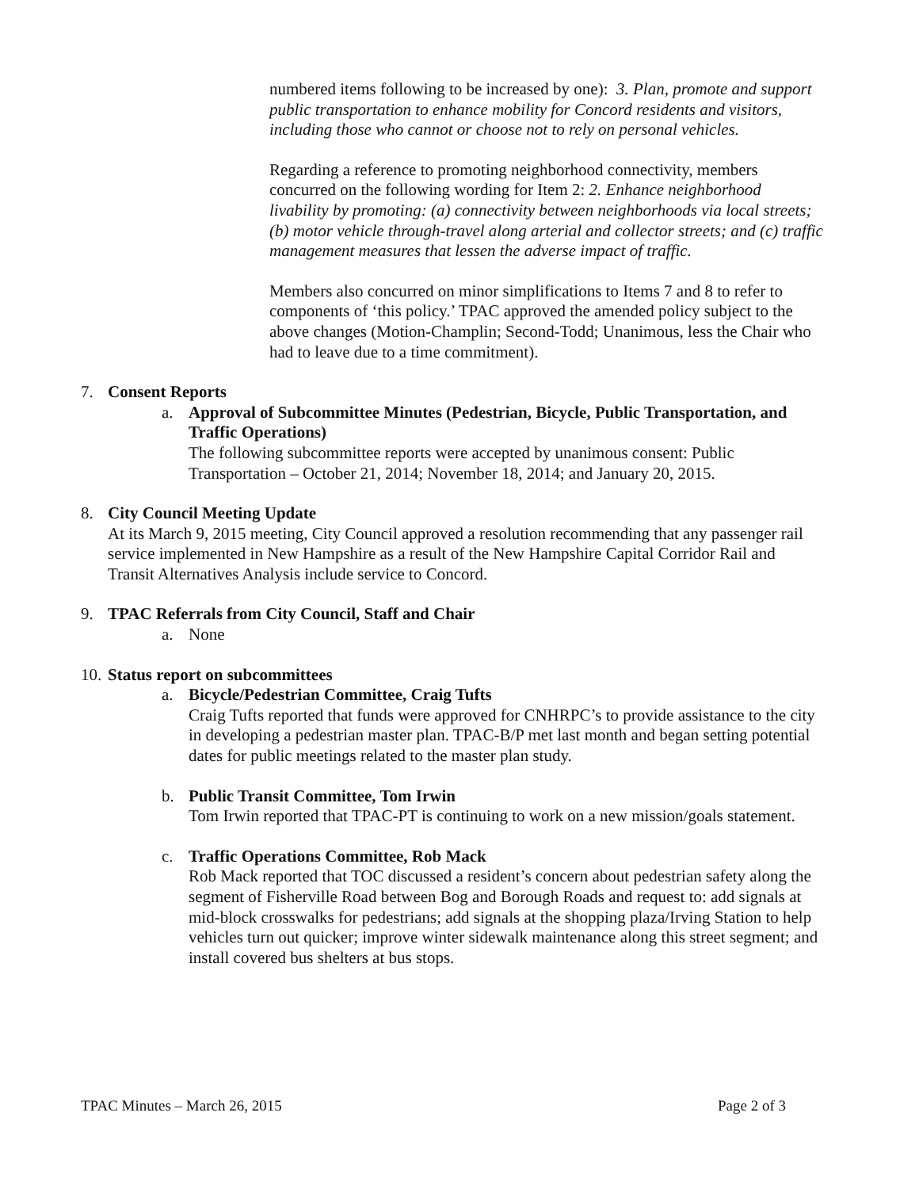numbered items following to be increased by one): 3. Plan, promote and support public transportation to enhance mobility for Concord residents and visitors, including those who cannot or choose not to rely on personal vehicles.
Regarding a reference to promoting neighborhood connectivity, members concurred on the following wording for Item 2: 2. Enhance neighborhood livability by promoting: (a) connectivity between neighborhoods via local streets; (b) motor vehicle through-travel along arterial and collector streets; and (c) traffic management measures that lessen the adverse impact of traffic.
Members also concurred on minor simplifications to Items 7 and 8 to refer to components of ‘this policy.’ TPAC approved the amended policy subject to the above changes (Motion-Champlin; Second-Todd; Unanimous, less the Chair who had to leave due to a time commitment).
7. Consent Reports
a. Approval of Subcommittee Minutes (Pedestrian, Bicycle, Public Transportation, and Traffic Operations)
The following subcommittee reports were accepted by unanimous consent: Public Transportation – October 21, 2014; November 18, 2014; and January 20, 2015.
8. City Council Meeting Update
At its March 9, 2015 meeting, City Council approved a resolution recommending that any passenger rail service implemented in New Hampshire as a result of the New Hampshire Capital Corridor Rail and Transit Alternatives Analysis include service to Concord.
9. TPAC Referrals from City Council, Staff and Chair
a. None
10. Status report on subcommittees
a. Bicycle/Pedestrian Committee, Craig Tufts
Craig Tufts reported that funds were approved for CNHRPC’s to provide assistance to the city in developing a pedestrian master plan. TPAC-B/P met last month and began setting potential dates for public meetings related to the master plan study.
b. Public Transit Committee, Tom Irwin
Tom Irwin reported that TPAC-PT is continuing to work on a new mission/goals statement.
c. Traffic Operations Committee, Rob Mack
Rob Mack reported that TOC discussed a resident’s concern about pedestrian safety along the segment of Fisherville Road between Bog and Borough Roads and request to: add signals at mid-block crosswalks for pedestrians; add signals at the shopping plaza/Irving Station to help vehicles turn out quicker; improve winter sidewalk maintenance along this street segment; and install covered bus shelters at bus stops.
TPAC Minutes – March 26, 2015 Page 2 of 3